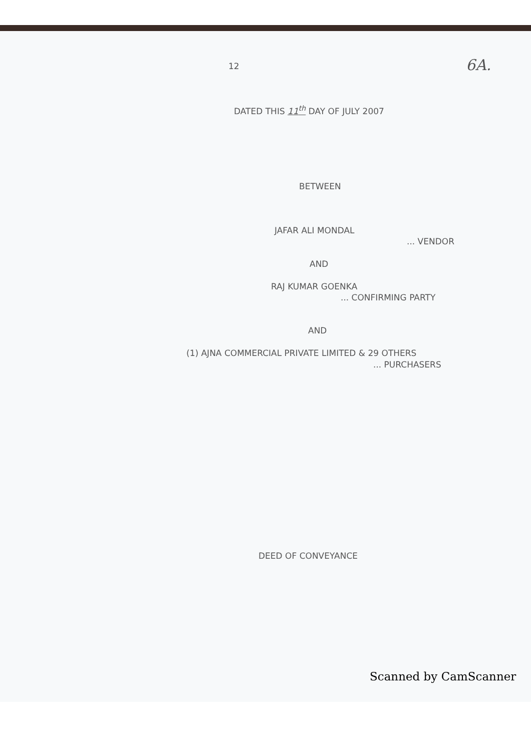12 6A.
DATED THIS 11<sup>th</sup> DAY OF JULY 2007
BETWEEN
JAFAR ALI MONDAL
... VENDOR
AND
RAJ KUMAR GOENKA
... CONFIRMING PARTY
AND
(1) AJNA COMMERCIAL PRIVATE LIMITED & 29 OTHERS
... PURCHASERS
DEED OF CONVEYANCE
Scanned by CamScanner